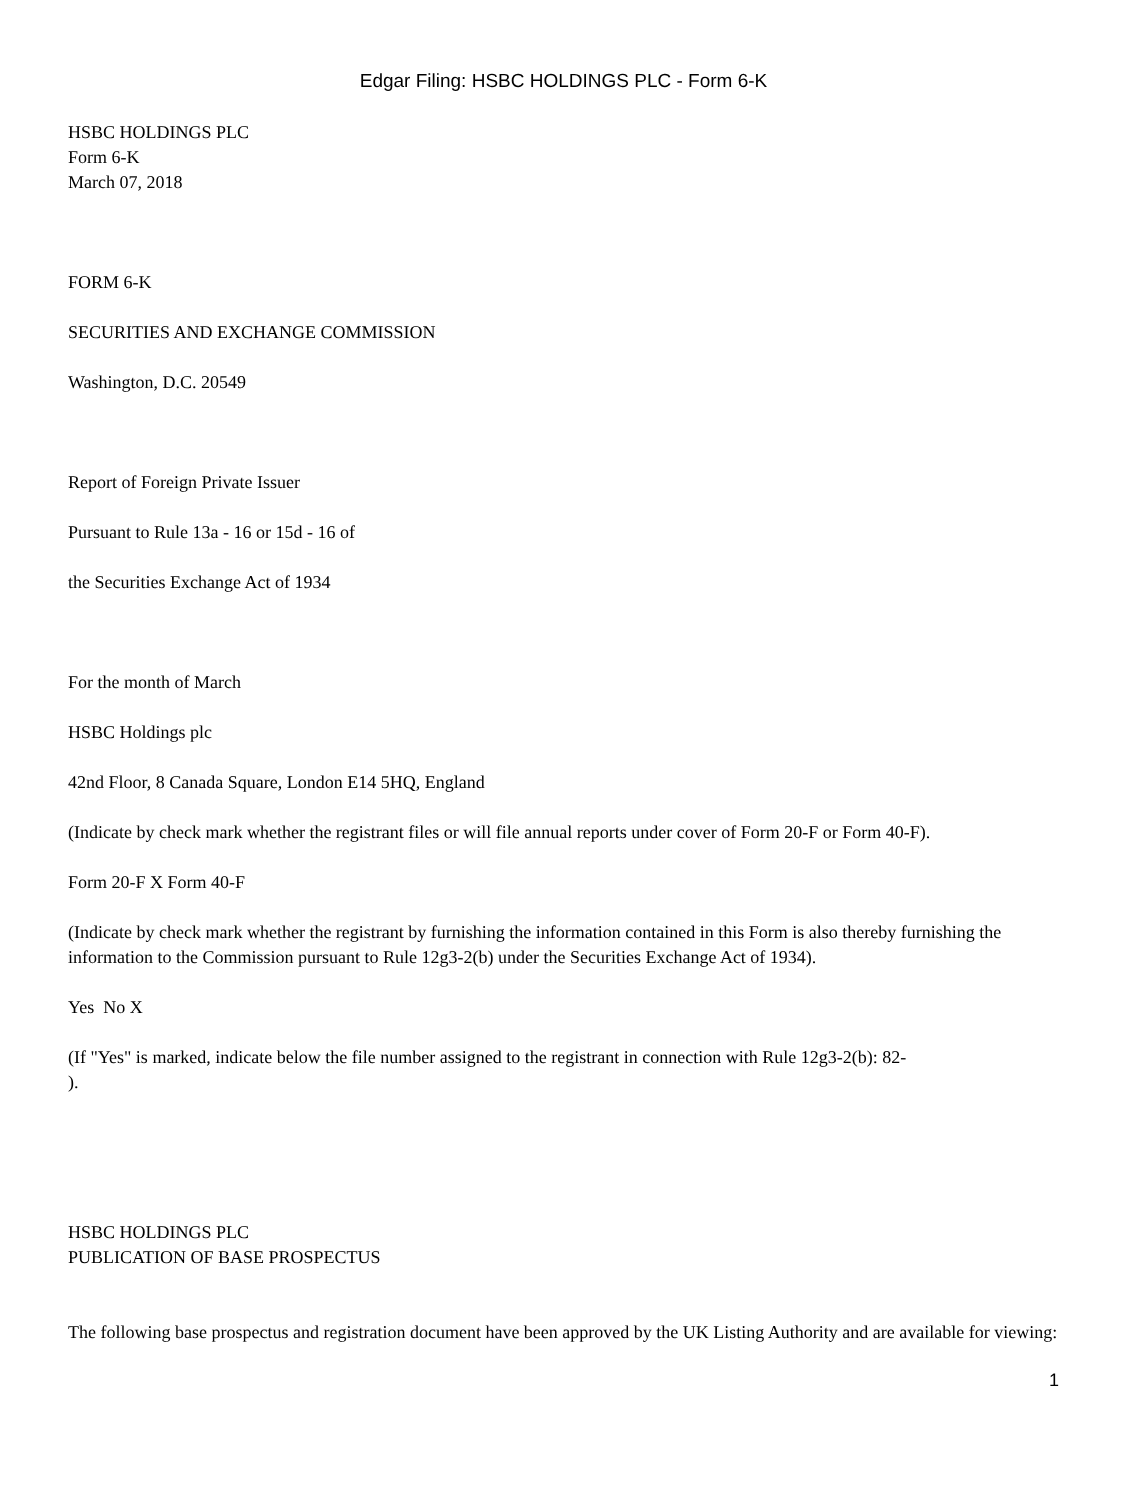Edgar Filing: HSBC HOLDINGS PLC - Form 6-K
HSBC HOLDINGS PLC
Form 6-K
March 07, 2018
FORM 6-K
SECURITIES AND EXCHANGE COMMISSION
Washington, D.C. 20549
Report of Foreign Private Issuer
Pursuant to Rule 13a - 16 or 15d - 16 of
the Securities Exchange Act of 1934
For the month of March
HSBC Holdings plc
42nd Floor, 8 Canada Square, London E14 5HQ, England
(Indicate by check mark whether the registrant files or will file annual reports under cover of Form 20-F or Form 40-F).
Form 20-F X Form 40-F
(Indicate by check mark whether the registrant by furnishing the information contained in this Form is also thereby furnishing the information to the Commission pursuant to Rule 12g3-2(b) under the Securities Exchange Act of 1934).
Yes No X
(If "Yes" is marked, indicate below the file number assigned to the registrant in connection with Rule 12g3-2(b): 82-
).
HSBC HOLDINGS PLC
PUBLICATION OF BASE PROSPECTUS
The following base prospectus and registration document have been approved by the UK Listing Authority and are available for viewing:
1